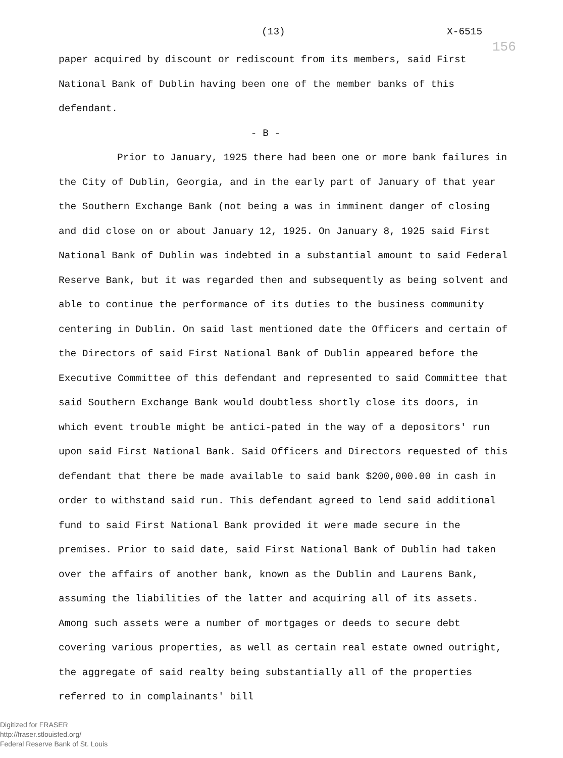(13) X-6515
156
paper acquired by discount or rediscount from its members, said First National Bank of Dublin having been one of the member banks of this defendant.
- B -
Prior to January, 1925 there had been one or more bank failures in the City of Dublin, Georgia, and in the early part of January of that year the Southern Exchange Bank (not being a was in imminent danger of closing and did close on or about January 12, 1925. On January 8, 1925 said First National Bank of Dublin was indebted in a substantial amount to said Federal Reserve Bank, but it was regarded then and subsequently as being solvent and able to continue the performance of its duties to the business community centering in Dublin. On said last mentioned date the Officers and certain of the Directors of said First National Bank of Dublin appeared before the Executive Committee of this defendant and represented to said Committee that said Southern Exchange Bank would doubtless shortly close its doors, in which event trouble might be antici-pated in the way of a depositors' run upon said First National Bank. Said Officers and Directors requested of this defendant that there be made available to said bank $200,000.00 in cash in order to withstand said run. This defendant agreed to lend said additional fund to said First National Bank provided it were made secure in the premises. Prior to said date, said First National Bank of Dublin had taken over the affairs of another bank, known as the Dublin and Laurens Bank, assuming the liabilities of the latter and acquiring all of its assets. Among such assets were a number of mortgages or deeds to secure debt covering various properties, as well as certain real estate owned outright, the aggregate of said realty being substantially all of the properties referred to in complainants' bill
Digitized for FRASER
http://fraser.stlouisfed.org/
Federal Reserve Bank of St. Louis